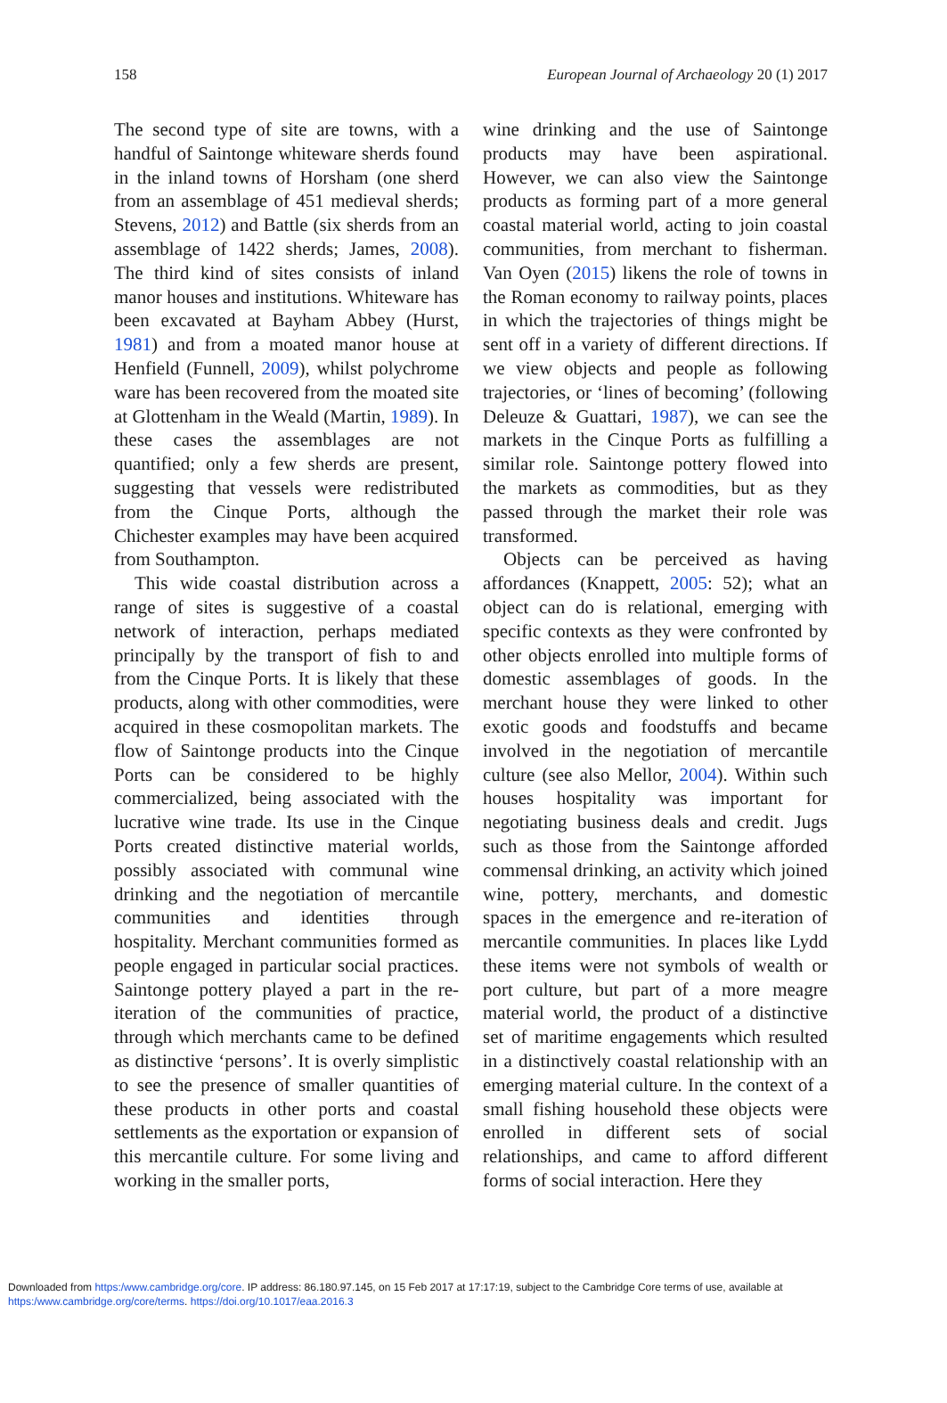158 European Journal of Archaeology 20 (1) 2017
The second type of site are towns, with a handful of Saintonge whiteware sherds found in the inland towns of Horsham (one sherd from an assemblage of 451 medieval sherds; Stevens, 2012) and Battle (six sherds from an assemblage of 1422 sherds; James, 2008). The third kind of sites consists of inland manor houses and institutions. Whiteware has been excavated at Bayham Abbey (Hurst, 1981) and from a moated manor house at Henfield (Funnell, 2009), whilst polychrome ware has been recovered from the moated site at Glottenham in the Weald (Martin, 1989). In these cases the assemblages are not quantified; only a few sherds are present, suggesting that vessels were redistributed from the Cinque Ports, although the Chichester examples may have been acquired from Southampton.
This wide coastal distribution across a range of sites is suggestive of a coastal network of interaction, perhaps mediated principally by the transport of fish to and from the Cinque Ports. It is likely that these products, along with other commodities, were acquired in these cosmopolitan markets. The flow of Saintonge products into the Cinque Ports can be considered to be highly commercialized, being associated with the lucrative wine trade. Its use in the Cinque Ports created distinctive material worlds, possibly associated with communal wine drinking and the negotiation of mercantile communities and identities through hospitality. Merchant communities formed as people engaged in particular social practices. Saintonge pottery played a part in the re-iteration of the communities of practice, through which merchants came to be defined as distinctive ‘persons’. It is overly simplistic to see the presence of smaller quantities of these products in other ports and coastal settlements as the exportation or expansion of this mercantile culture. For some living and working in the smaller ports,
wine drinking and the use of Saintonge products may have been aspirational. However, we can also view the Saintonge products as forming part of a more general coastal material world, acting to join coastal communities, from merchant to fisherman. Van Oyen (2015) likens the role of towns in the Roman economy to railway points, places in which the trajectories of things might be sent off in a variety of different directions. If we view objects and people as following trajectories, or ‘lines of becoming’ (following Deleuze & Guattari, 1987), we can see the markets in the Cinque Ports as fulfilling a similar role. Saintonge pottery flowed into the markets as commodities, but as they passed through the market their role was transformed.
Objects can be perceived as having affordances (Knappett, 2005: 52); what an object can do is relational, emerging with specific contexts as they were confronted by other objects enrolled into multiple forms of domestic assemblages of goods. In the merchant house they were linked to other exotic goods and foodstuffs and became involved in the negotiation of mercantile culture (see also Mellor, 2004). Within such houses hospitality was important for negotiating business deals and credit. Jugs such as those from the Saintonge afforded commensal drinking, an activity which joined wine, pottery, merchants, and domestic spaces in the emergence and re-iteration of mercantile communities. In places like Lydd these items were not symbols of wealth or port culture, but part of a more meagre material world, the product of a distinctive set of maritime engagements which resulted in a distinctively coastal relationship with an emerging material culture. In the context of a small fishing household these objects were enrolled in different sets of social relationships, and came to afford different forms of social interaction. Here they
Downloaded from https:/www.cambridge.org/core. IP address: 86.180.97.145, on 15 Feb 2017 at 17:17:19, subject to the Cambridge Core terms of use, available at
https:/www.cambridge.org/core/terms. https://doi.org/10.1017/eaa.2016.3